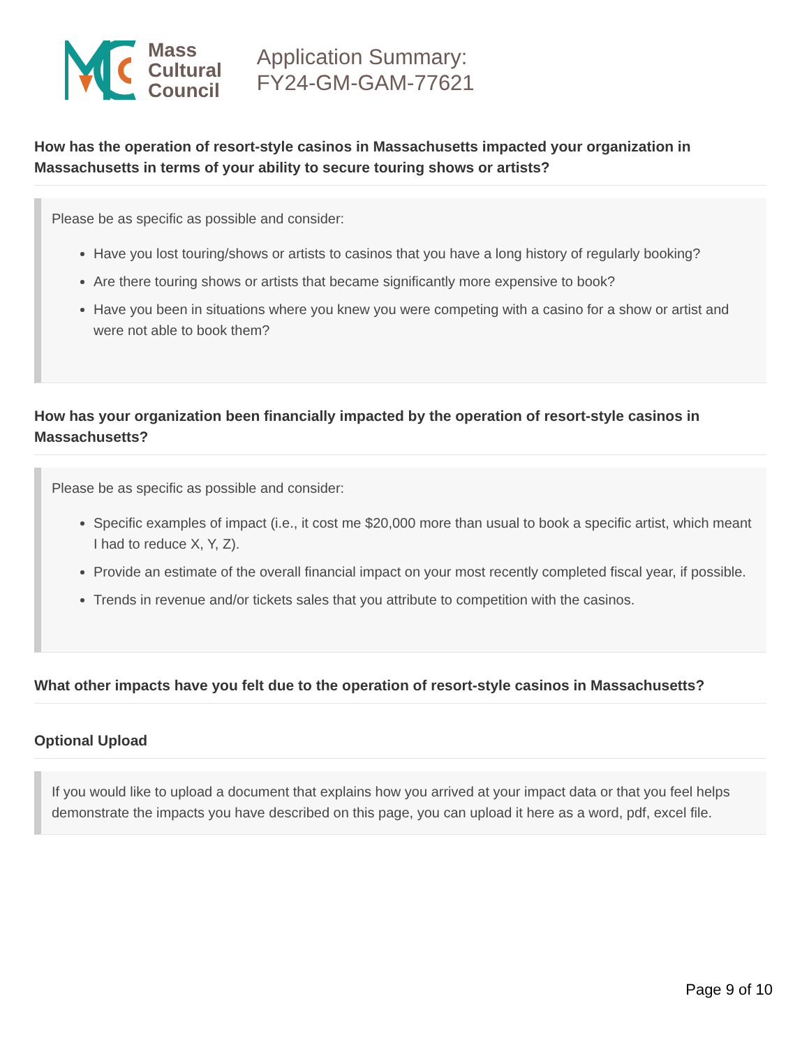Mass
Cultural
Council
Application Summary:
FY24-GM-GAM-77621
How has the operation of resort-style casinos in Massachusetts impacted your organization in Massachusetts in terms of your ability to secure touring shows or artists?
Please be as specific as possible and consider:
Have you lost touring/shows or artists to casinos that you have a long history of regularly booking?
Are there touring shows or artists that became significantly more expensive to book?
Have you been in situations where you knew you were competing with a casino for a show or artist and were not able to book them?
How has your organization been financially impacted by the operation of resort-style casinos in Massachusetts?
Please be as specific as possible and consider:
Specific examples of impact (i.e., it cost me $20,000 more than usual to book a specific artist, which meant I had to reduce X, Y, Z).
Provide an estimate of the overall financial impact on your most recently completed fiscal year, if possible.
Trends in revenue and/or tickets sales that you attribute to competition with the casinos.
What other impacts have you felt due to the operation of resort-style casinos in Massachusetts?
Optional Upload
If you would like to upload a document that explains how you arrived at your impact data or that you feel helps demonstrate the impacts you have described on this page, you can upload it here as a word, pdf, excel file.
Page 9 of 10